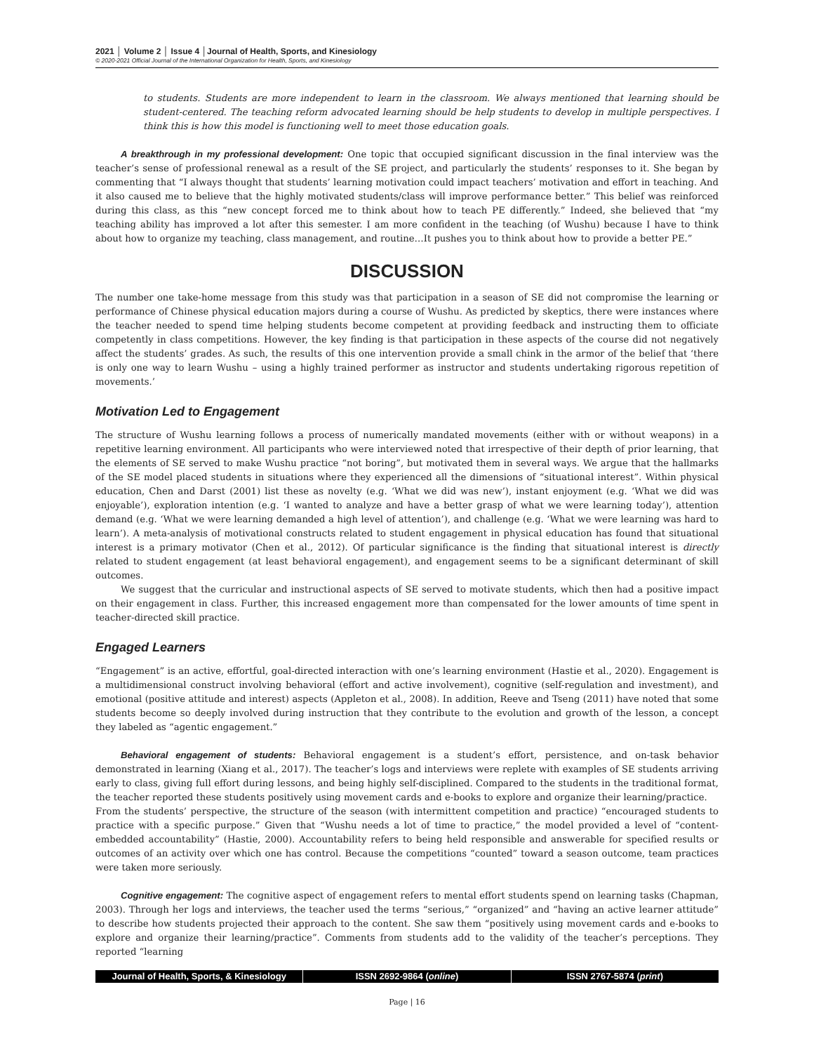2021 │ Volume 2 │ Issue 4 │Journal of Health, Sports, and Kinesiology
© 2020-2021 Official Journal of the International Organization for Health, Sports, and Kinesiology
to students. Students are more independent to learn in the classroom. We always mentioned that learning should be student-centered. The teaching reform advocated learning should be help students to develop in multiple perspectives. I think this is how this model is functioning well to meet those education goals.
A breakthrough in my professional development: One topic that occupied significant discussion in the final interview was the teacher’s sense of professional renewal as a result of the SE project, and particularly the students’ responses to it. She began by commenting that “I always thought that students’ learning motivation could impact teachers’ motivation and effort in teaching. And it also caused me to believe that the highly motivated students/class will improve performance better.” This belief was reinforced during this class, as this “new concept forced me to think about how to teach PE differently.” Indeed, she believed that “my teaching ability has improved a lot after this semester. I am more confident in the teaching (of Wushu) because I have to think about how to organize my teaching, class management, and routine…It pushes you to think about how to provide a better PE.”
DISCUSSION
The number one take-home message from this study was that participation in a season of SE did not compromise the learning or performance of Chinese physical education majors during a course of Wushu. As predicted by skeptics, there were instances where the teacher needed to spend time helping students become competent at providing feedback and instructing them to officiate competently in class competitions. However, the key finding is that participation in these aspects of the course did not negatively affect the students’ grades. As such, the results of this one intervention provide a small chink in the armor of the belief that ‘there is only one way to learn Wushu – using a highly trained performer as instructor and students undertaking rigorous repetition of movements.’
Motivation Led to Engagement
The structure of Wushu learning follows a process of numerically mandated movements (either with or without weapons) in a repetitive learning environment. All participants who were interviewed noted that irrespective of their depth of prior learning, that the elements of SE served to make Wushu practice “not boring”, but motivated them in several ways. We argue that the hallmarks of the SE model placed students in situations where they experienced all the dimensions of “situational interest”. Within physical education, Chen and Darst (2001) list these as novelty (e.g. ‘What we did was new’), instant enjoyment (e.g. ‘What we did was enjoyable’), exploration intention (e.g. ‘I wanted to analyze and have a better grasp of what we were learning today’), attention demand (e.g. ‘What we were learning demanded a high level of attention’), and challenge (e.g. ‘What we were learning was hard to learn’). A meta-analysis of motivational constructs related to student engagement in physical education has found that situational interest is a primary motivator (Chen et al., 2012). Of particular significance is the finding that situational interest is directly related to student engagement (at least behavioral engagement), and engagement seems to be a significant determinant of skill outcomes.
We suggest that the curricular and instructional aspects of SE served to motivate students, which then had a positive impact on their engagement in class. Further, this increased engagement more than compensated for the lower amounts of time spent in teacher-directed skill practice.
Engaged Learners
“Engagement” is an active, effortful, goal-directed interaction with one’s learning environment (Hastie et al., 2020). Engagement is a multidimensional construct involving behavioral (effort and active involvement), cognitive (self-regulation and investment), and emotional (positive attitude and interest) aspects (Appleton et al., 2008). In addition, Reeve and Tseng (2011) have noted that some students become so deeply involved during instruction that they contribute to the evolution and growth of the lesson, a concept they labeled as “agentic engagement.”
Behavioral engagement of students: Behavioral engagement is a student’s effort, persistence, and on-task behavior demonstrated in learning (Xiang et al., 2017). The teacher’s logs and interviews were replete with examples of SE students arriving early to class, giving full effort during lessons, and being highly self-disciplined. Compared to the students in the traditional format, the teacher reported these students positively using movement cards and e-books to explore and organize their learning/practice.
From the students’ perspective, the structure of the season (with intermittent competition and practice) “encouraged students to practice with a specific purpose.” Given that “Wushu needs a lot of time to practice,” the model provided a level of “content-embedded accountability” (Hastie, 2000). Accountability refers to being held responsible and answerable for specified results or outcomes of an activity over which one has control. Because the competitions “counted” toward a season outcome, team practices were taken more seriously.
Cognitive engagement: The cognitive aspect of engagement refers to mental effort students spend on learning tasks (Chapman, 2003). Through her logs and interviews, the teacher used the terms “serious,” “organized” and “having an active learner attitude” to describe how students projected their approach to the content. She saw them “positively using movement cards and e-books to explore and organize their learning/practice”. Comments from students add to the validity of the teacher’s perceptions. They reported “learning
Journal of Health, Sports, & Kinesiology ISSN 2692-9864 (online) ISSN 2767-5874 (print)
Page | 16